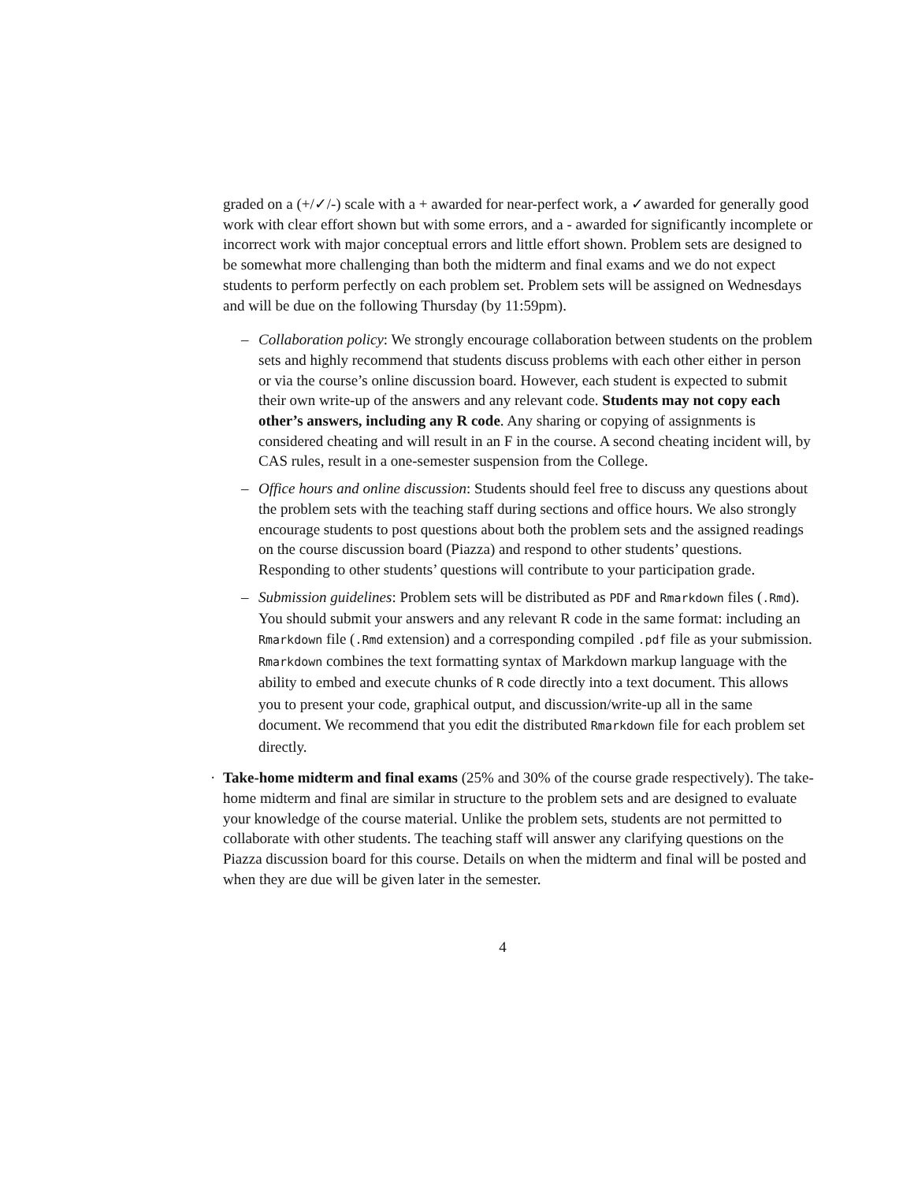graded on a (+/✓/-) scale with a + awarded for near-perfect work, a ✓awarded for generally good work with clear effort shown but with some errors, and a - awarded for significantly incomplete or incorrect work with major conceptual errors and little effort shown. Problem sets are designed to be somewhat more challenging than both the midterm and final exams and we do not expect students to perform perfectly on each problem set. Problem sets will be assigned on Wednesdays and will be due on the following Thursday (by 11:59pm).
– Collaboration policy: We strongly encourage collaboration between students on the problem sets and highly recommend that students discuss problems with each other either in person or via the course’s online discussion board. However, each student is expected to submit their own write-up of the answers and any relevant code. Students may not copy each other’s answers, including any R code. Any sharing or copying of assignments is considered cheating and will result in an F in the course. A second cheating incident will, by CAS rules, result in a one-semester suspension from the College.
– Office hours and online discussion: Students should feel free to discuss any questions about the problem sets with the teaching staff during sections and office hours. We also strongly encourage students to post questions about both the problem sets and the assigned readings on the course discussion board (Piazza) and respond to other students’ questions. Responding to other students’ questions will contribute to your participation grade.
– Submission guidelines: Problem sets will be distributed as PDF and Rmarkdown files (.Rmd). You should submit your answers and any relevant R code in the same format: including an Rmarkdown file (.Rmd extension) and a corresponding compiled .pdf file as your submission. Rmarkdown combines the text formatting syntax of Markdown markup language with the ability to embed and execute chunks of R code directly into a text document. This allows you to present your code, graphical output, and discussion/write-up all in the same document. We recommend that you edit the distributed Rmarkdown file for each problem set directly.
· Take-home midterm and final exams (25% and 30% of the course grade respectively). The take-home midterm and final are similar in structure to the problem sets and are designed to evaluate your knowledge of the course material. Unlike the problem sets, students are not permitted to collaborate with other students. The teaching staff will answer any clarifying questions on the Piazza discussion board for this course. Details on when the midterm and final will be posted and when they are due will be given later in the semester.
4